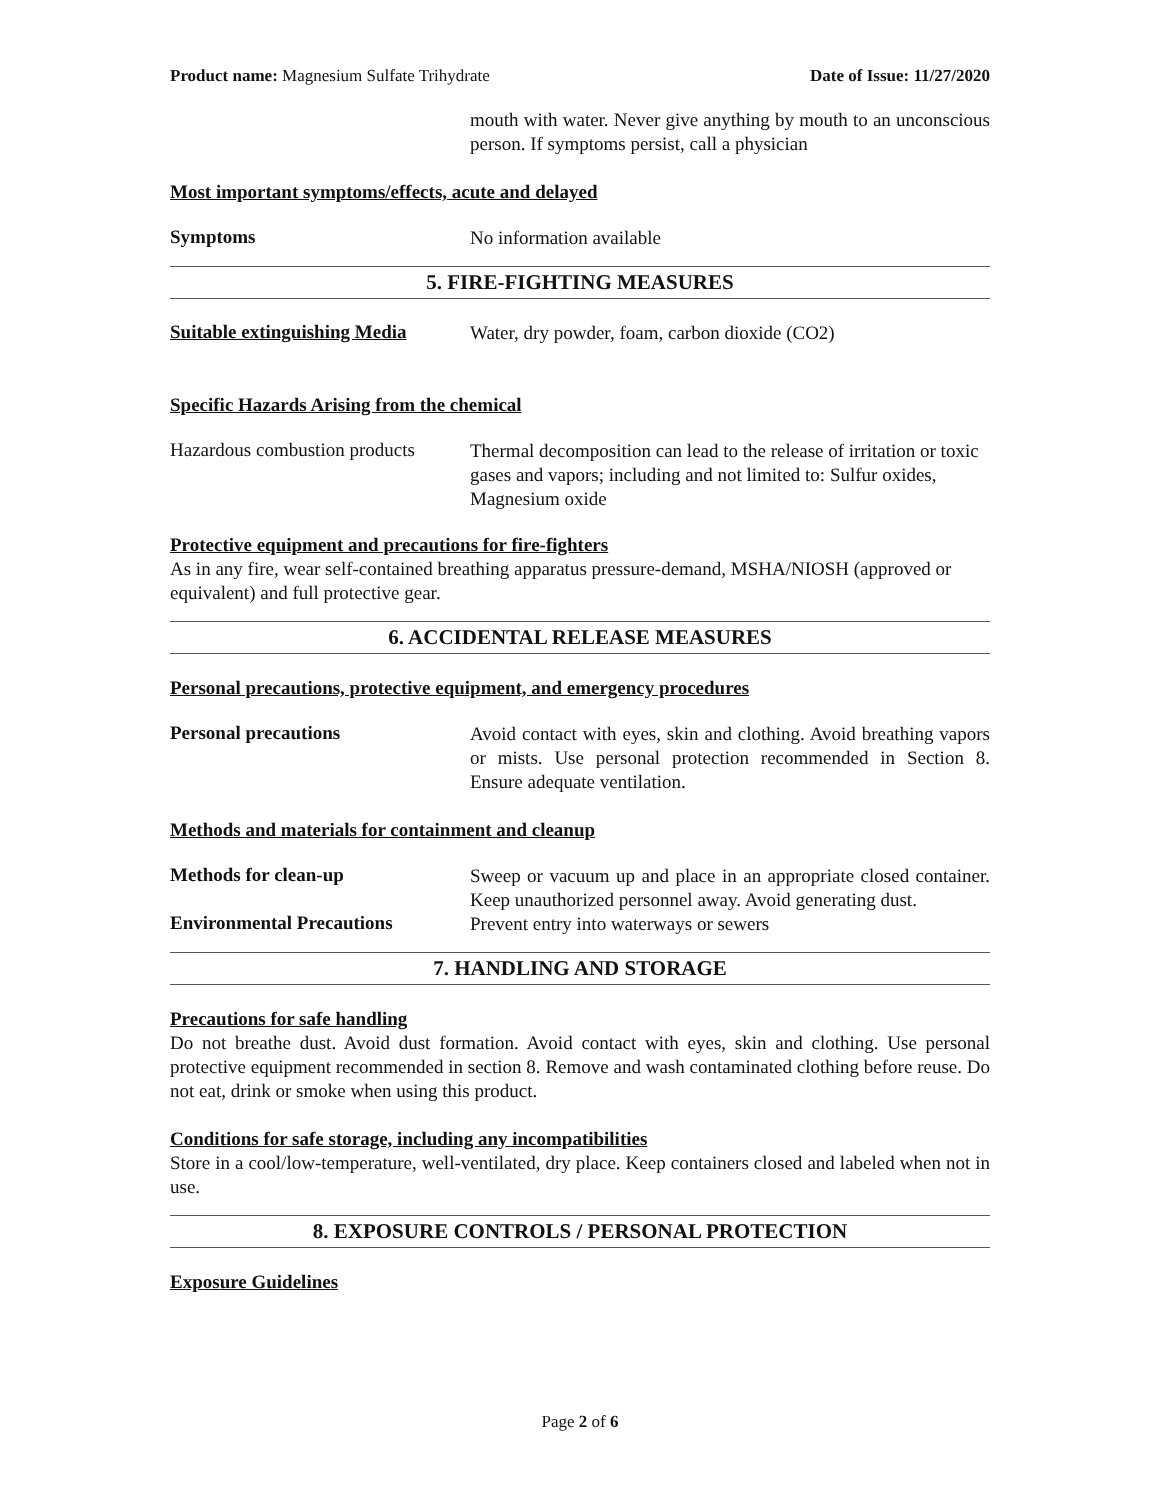Product name: Magnesium Sulfate Trihydrate Date of Issue: 11/27/2020
mouth with water. Never give anything by mouth to an unconscious person. If symptoms persist, call a physician
Most important symptoms/effects, acute and delayed
Symptoms
No information available
5. FIRE-FIGHTING MEASURES
Suitable extinguishing Media
Water, dry powder, foam, carbon dioxide (CO2)
Specific Hazards Arising from the chemical
Hazardous combustion products
Thermal decomposition can lead to the release of irritation or toxic gases and vapors; including and not limited to: Sulfur oxides, Magnesium oxide
Protective equipment and precautions for fire-fighters
As in any fire, wear self-contained breathing apparatus pressure-demand, MSHA/NIOSH (approved or equivalent) and full protective gear.
6. ACCIDENTAL RELEASE MEASURES
Personal precautions, protective equipment, and emergency procedures
Personal precautions
Avoid contact with eyes, skin and clothing. Avoid breathing vapors or mists. Use personal protection recommended in Section 8. Ensure adequate ventilation.
Methods and materials for containment and cleanup
Methods for clean-up
Sweep or vacuum up and place in an appropriate closed container. Keep unauthorized personnel away. Avoid generating dust.
Environmental Precautions
Prevent entry into waterways or sewers
7. HANDLING AND STORAGE
Precautions for safe handling
Do not breathe dust. Avoid dust formation. Avoid contact with eyes, skin and clothing. Use personal protective equipment recommended in section 8. Remove and wash contaminated clothing before reuse. Do not eat, drink or smoke when using this product.
Conditions for safe storage, including any incompatibilities
Store in a cool/low-temperature, well-ventilated, dry place. Keep containers closed and labeled when not in use.
8. EXPOSURE CONTROLS / PERSONAL PROTECTION
Exposure Guidelines
Page 2 of 6